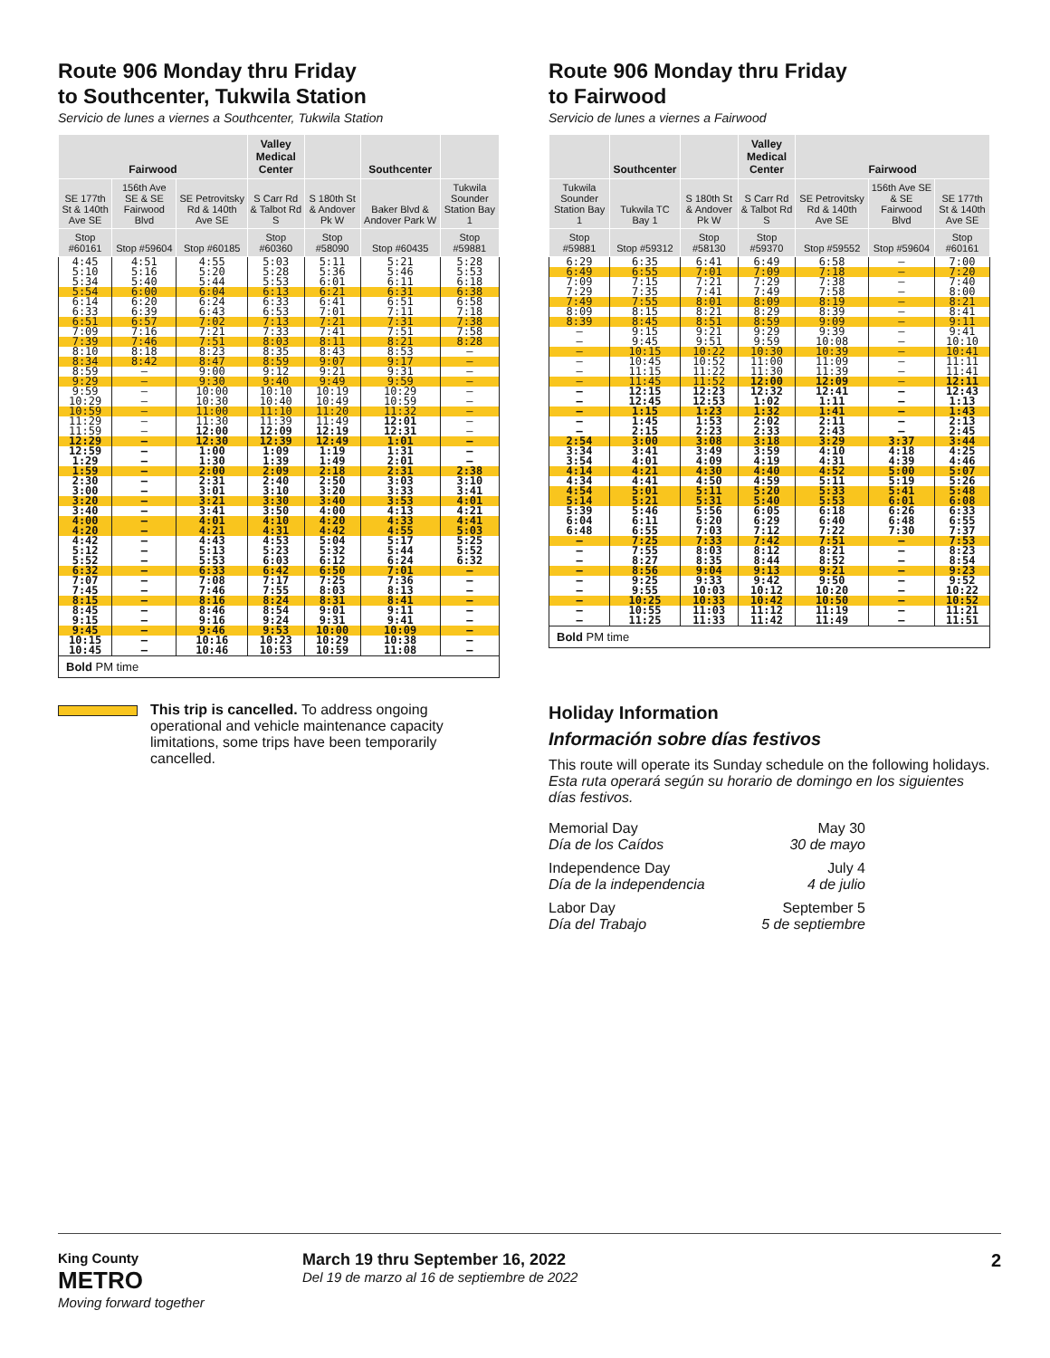Route 906 Monday thru Friday
to Southcenter, Tukwila Station
Servicio de lunes a viernes a Southcenter, Tukwila Station
| Fairwood | | | Valley Medical Center | | Southcenter | |
| --- | --- | --- | --- | --- | --- | --- |
| SE 177th St & 140th Ave SE | 156th Ave SE & SE Fairwood Blvd | SE Petrovitsky Rd & 140th Ave SE | S Carr Rd & Talbot Rd S | S 180th St & Andover Pk W | Baker Blvd & Andover Park W | Tukwila Sounder Station Bay 1 |
| Stop #60161 | Stop #59604 | Stop #60185 | Stop #60360 | Stop #58090 | Stop #60435 | Stop #59881 |
| 4:45 | 4:51 | 4:55 | 5:03 | 5:11 | 5:21 | 5:28 |
| 5:10 | 5:16 | 5:20 | 5:28 | 5:36 | 5:46 | 5:53 |
| 5:34 | 5:40 | 5:44 | 5:53 | 6:01 | 6:11 | 6:18 |
| 5:54 | 6:00 | 6:04 | 6:13 | 6:21 | 6:31 | 6:38 |
| 6:14 | 6:20 | 6:24 | 6:33 | 6:41 | 6:51 | 6:58 |
| 6:33 | 6:39 | 6:43 | 6:53 | 7:01 | 7:11 | 7:18 |
| 6:51 | 6:57 | 7:02 | 7:13 | 7:21 | 7:31 | 7:38 |
| 7:09 | 7:16 | 7:21 | 7:33 | 7:41 | 7:51 | 7:58 |
| 7:39 | 7:46 | 7:51 | 8:03 | 8:11 | 8:21 | 8:28 |
| 8:10 | 8:18 | 8:23 | 8:35 | 8:43 | 8:53 | – |
| 8:34 | 8:42 | 8:47 | 8:59 | 9:07 | 9:17 | – |
| 8:59 | – | 9:00 | 9:12 | 9:21 | 9:31 | – |
| 9:29 | – | 9:30 | 9:40 | 9:49 | 9:59 | – |
| 9:59 | – | 10:00 | 10:10 | 10:19 | 10:29 | – |
| 10:29 | – | 10:30 | 10:40 | 10:49 | 10:59 | – |
| 10:59 | – | 11:00 | 11:10 | 11:20 | 11:32 | – |
| 11:29 | – | 11:30 | 11:39 | 11:49 | 12:01 | – |
| 11:59 | – | 12:00 | 12:09 | 12:19 | 12:31 | – |
| 12:29 | – | 12:30 | 12:39 | 12:49 | 1:01 | – |
| 12:59 | – | 1:00 | 1:09 | 1:19 | 1:31 | – |
| 1:29 | – | 1:30 | 1:39 | 1:49 | 2:01 | – |
| 1:59 | – | 2:00 | 2:09 | 2:18 | 2:31 | 2:38 |
| 2:30 | – | 2:31 | 2:40 | 2:50 | 3:03 | 3:10 |
| 3:00 | – | 3:01 | 3:10 | 3:20 | 3:33 | 3:41 |
| 3:20 | – | 3:21 | 3:30 | 3:40 | 3:53 | 4:01 |
| 3:40 | – | 3:41 | 3:50 | 4:00 | 4:13 | 4:21 |
| 4:00 | – | 4:01 | 4:10 | 4:20 | 4:33 | 4:41 |
| 4:20 | – | 4:21 | 4:31 | 4:42 | 4:55 | 5:03 |
| 4:42 | – | 4:43 | 4:53 | 5:04 | 5:17 | 5:25 |
| 5:12 | – | 5:13 | 5:23 | 5:32 | 5:44 | 5:52 |
| 5:52 | – | 5:53 | 6:03 | 6:12 | 6:24 | 6:32 |
| 6:32 | – | 6:33 | 6:42 | 6:50 | 7:01 | – |
| 7:07 | – | 7:08 | 7:17 | 7:25 | 7:36 | – |
| 7:45 | – | 7:46 | 7:55 | 8:03 | 8:13 | – |
| 8:15 | – | 8:16 | 8:24 | 8:31 | 8:41 | – |
| 8:45 | – | 8:46 | 8:54 | 9:01 | 9:11 | – |
| 9:15 | – | 9:16 | 9:24 | 9:31 | 9:41 | – |
| 9:45 | – | 9:46 | 9:53 | 10:00 | 10:09 | – |
| 10:15 | – | 10:16 | 10:23 | 10:29 | 10:38 | – |
| 10:45 | – | 10:46 | 10:53 | 10:59 | 11:08 | – |
| Bold PM time | | | | | | |
This trip is cancelled. To address ongoing operational and vehicle maintenance capacity limitations, some trips have been temporarily cancelled.
Route 906 Monday thru Friday
to Fairwood
Servicio de lunes a viernes a Fairwood
| | Southcenter | | Valley Medical Center | Fairwood | | |
| --- | --- | --- | --- | --- | --- | --- |
| Tukwila Sounder Station Bay 1 | Tukwila TC Bay 1 | S 180th St & Andover Pk W | S Carr Rd & Talbot Rd S | SE Petrovitsky Rd & 140th Ave SE | 156th Ave SE & SE Fairwood Blvd | SE 177th St & 140th Ave SE |
| Stop #59881 | Stop #59312 | Stop #58130 | Stop #59370 | Stop #59552 | Stop #59604 | Stop #60161 |
| 6:29 | 6:35 | 6:41 | 6:49 | 6:58 | – | 7:00 |
| 6:49 | 6:55 | 7:01 | 7:09 | 7:18 | – | 7:20 |
| 7:09 | 7:15 | 7:21 | 7:29 | 7:38 | – | 7:40 |
| 7:29 | 7:35 | 7:41 | 7:49 | 7:58 | – | 8:00 |
| 7:49 | 7:55 | 8:01 | 8:09 | 8:19 | – | 8:21 |
| 8:09 | 8:15 | 8:21 | 8:29 | 8:39 | – | 8:41 |
| 8:39 | 8:45 | 8:51 | 8:59 | 9:09 | – | 9:11 |
| – | 9:15 | 9:21 | 9:29 | 9:39 | – | 9:41 |
| – | 9:45 | 9:51 | 9:59 | 10:08 | – | 10:10 |
| – | 10:15 | 10:22 | 10:30 | 10:39 | – | 10:41 |
| – | 10:45 | 10:52 | 11:00 | 11:09 | – | 11:11 |
| – | 11:15 | 11:22 | 11:30 | 11:39 | – | 11:41 |
| – | 11:45 | 11:52 | 12:00 | 12:09 | – | 12:11 |
| – | 12:15 | 12:23 | 12:32 | 12:41 | – | 12:43 |
| – | 12:45 | 12:53 | 1:02 | 1:11 | – | 1:13 |
| – | 1:15 | 1:23 | 1:32 | 1:41 | – | 1:43 |
| – | 1:45 | 1:53 | 2:02 | 2:11 | – | 2:13 |
| – | 2:15 | 2:23 | 2:33 | 2:43 | – | 2:45 |
| 2:54 | 3:00 | 3:08 | 3:18 | 3:29 | 3:37 | 3:44 |
| 3:34 | 3:41 | 3:49 | 3:59 | 4:10 | 4:18 | 4:25 |
| 3:54 | 4:01 | 4:09 | 4:19 | 4:31 | 4:39 | 4:46 |
| 4:14 | 4:21 | 4:30 | 4:40 | 4:52 | 5:00 | 5:07 |
| 4:34 | 4:41 | 4:50 | 4:59 | 5:11 | 5:19 | 5:26 |
| 4:54 | 5:01 | 5:11 | 5:20 | 5:33 | 5:41 | 5:48 |
| 5:14 | 5:21 | 5:31 | 5:40 | 5:53 | 6:01 | 6:08 |
| 5:39 | 5:46 | 5:56 | 6:05 | 6:18 | 6:26 | 6:33 |
| 6:04 | 6:11 | 6:20 | 6:29 | 6:40 | 6:48 | 6:55 |
| 6:48 | 6:55 | 7:03 | 7:12 | 7:22 | 7:30 | 7:37 |
| – | 7:25 | 7:33 | 7:42 | 7:51 | – | 7:53 |
| – | 7:55 | 8:03 | 8:12 | 8:21 | – | 8:23 |
| – | 8:27 | 8:35 | 8:44 | 8:52 | – | 8:54 |
| – | 8:56 | 9:04 | 9:13 | 9:21 | – | 9:23 |
| – | 9:25 | 9:33 | 9:42 | 9:50 | – | 9:52 |
| – | 9:55 | 10:03 | 10:12 | 10:20 | – | 10:22 |
| – | 10:25 | 10:33 | 10:42 | 10:50 | – | 10:52 |
| – | 10:55 | 11:03 | 11:12 | 11:19 | – | 11:21 |
| – | 11:25 | 11:33 | 11:42 | 11:49 | – | 11:51 |
| Bold PM time | | | | | | |
Holiday Information
Información sobre días festivos
This route will operate its Sunday schedule on the following holidays. Esta ruta operará según su horario de domingo en los siguientes días festivos.
Memorial Day
Día de los Caídos
May 30
30 de mayo
Independence Day
Día de la independencia
July 4
4 de julio
Labor Day
Día del Trabajo
September 5
5 de septiembre
King County
METRO
Moving forward together
March 19 thru September 16, 2022
Del 19 de marzo al 16 de septiembre de 2022
2